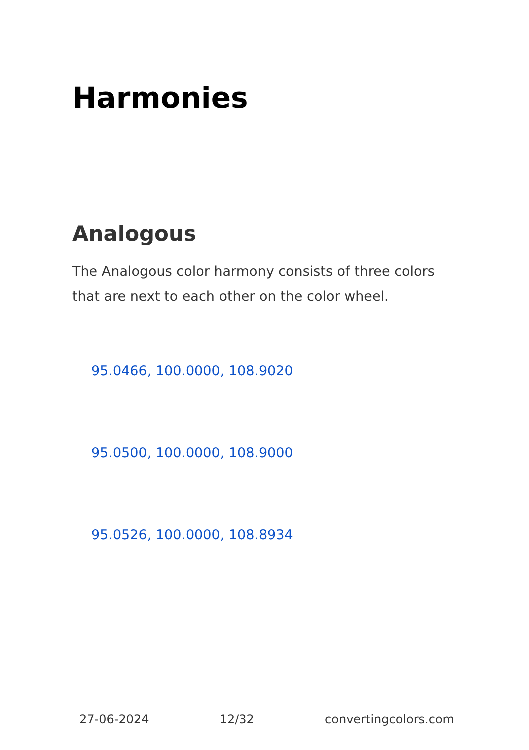Harmonies
Analogous
The Analogous color harmony consists of three colors that are next to each other on the color wheel.
95.0466, 100.0000, 108.9020
95.0500, 100.0000, 108.9000
95.0526, 100.0000, 108.8934
27-06-2024 12/32 convertingcolors.com